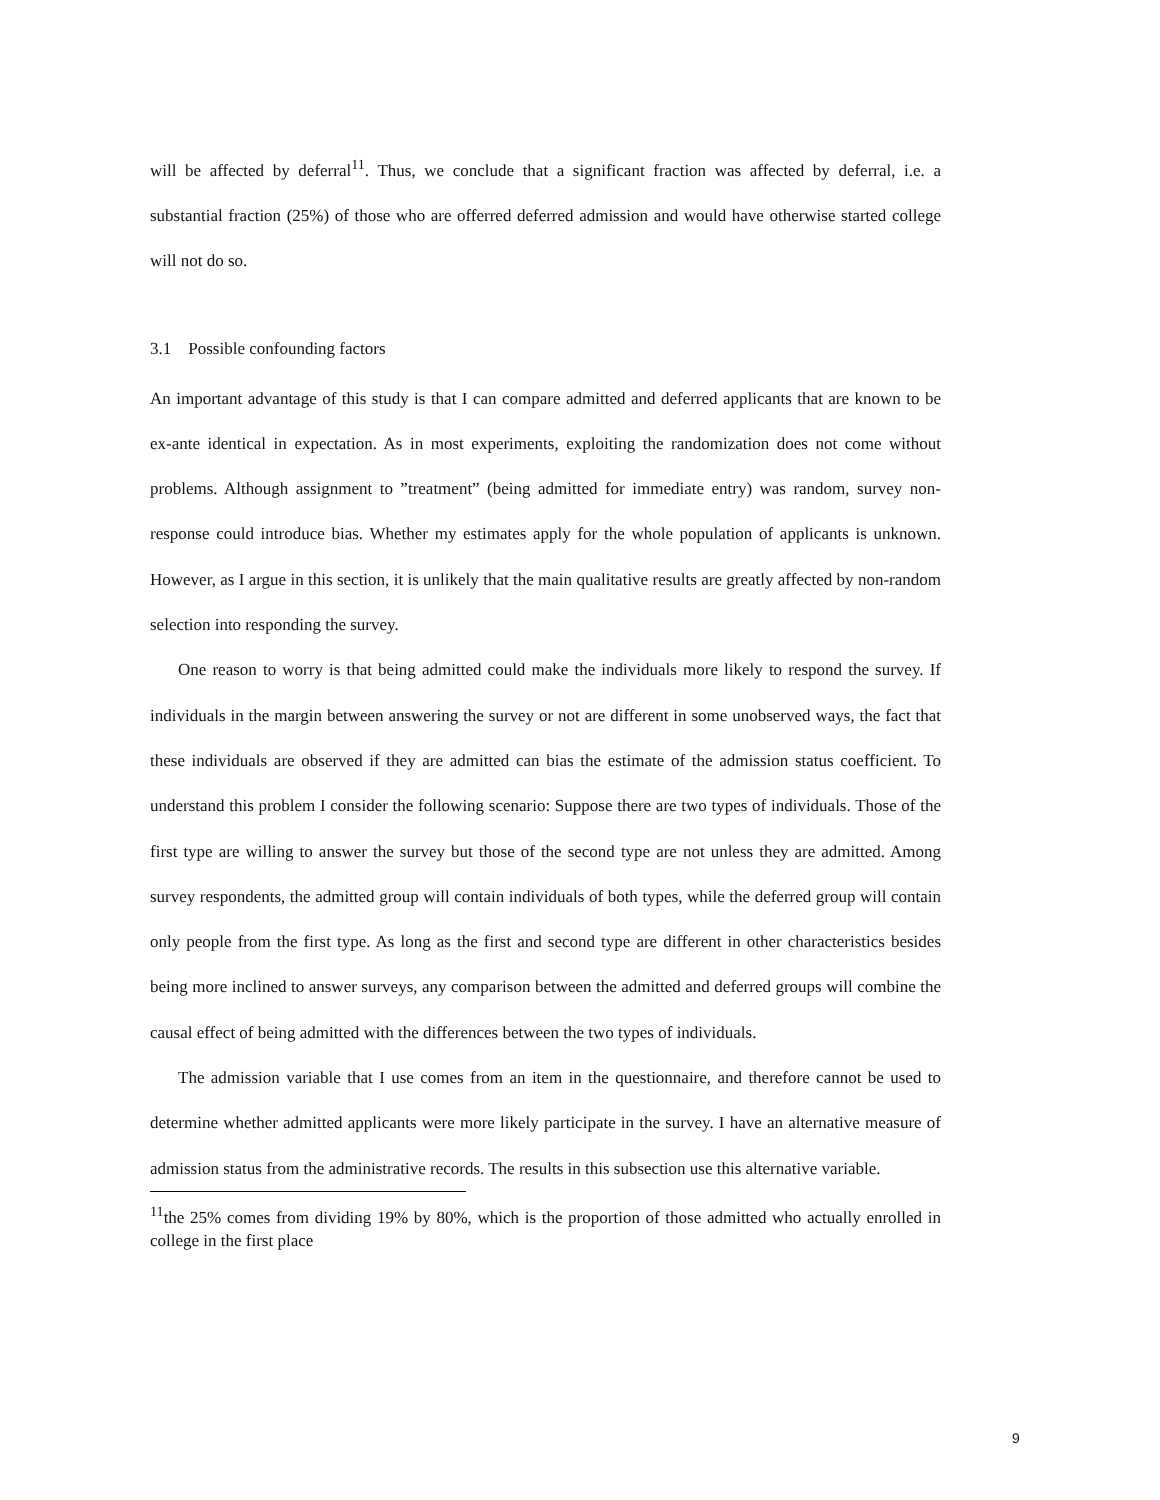will be affected by deferral<sup>11</sup>. Thus, we conclude that a significant fraction was affected by deferral, i.e. a substantial fraction (25%) of those who are offerred deferred admission and would have otherwise started college will not do so.
3.1 Possible confounding factors
An important advantage of this study is that I can compare admitted and deferred applicants that are known to be ex-ante identical in expectation. As in most experiments, exploiting the randomization does not come without problems. Although assignment to ”treatment” (being admitted for immediate entry) was random, survey non-response could introduce bias. Whether my estimates apply for the whole population of applicants is unknown. However, as I argue in this section, it is unlikely that the main qualitative results are greatly affected by non-random selection into responding the survey.
One reason to worry is that being admitted could make the individuals more likely to respond the survey. If individuals in the margin between answering the survey or not are different in some unobserved ways, the fact that these individuals are observed if they are admitted can bias the estimate of the admission status coefficient. To understand this problem I consider the following scenario: Suppose there are two types of individuals. Those of the first type are willing to answer the survey but those of the second type are not unless they are admitted. Among survey respondents, the admitted group will contain individuals of both types, while the deferred group will contain only people from the first type. As long as the first and second type are different in other characteristics besides being more inclined to answer surveys, any comparison between the admitted and deferred groups will combine the causal effect of being admitted with the differences between the two types of individuals.
The admission variable that I use comes from an item in the questionnaire, and therefore cannot be used to determine whether admitted applicants were more likely participate in the survey. I have an alternative measure of admission status from the administrative records. The results in this subsection use this alternative variable.
<sup>11</sup> the 25% comes from dividing 19% by 80%, which is the proportion of those admitted who actually enrolled in college in the first place
9